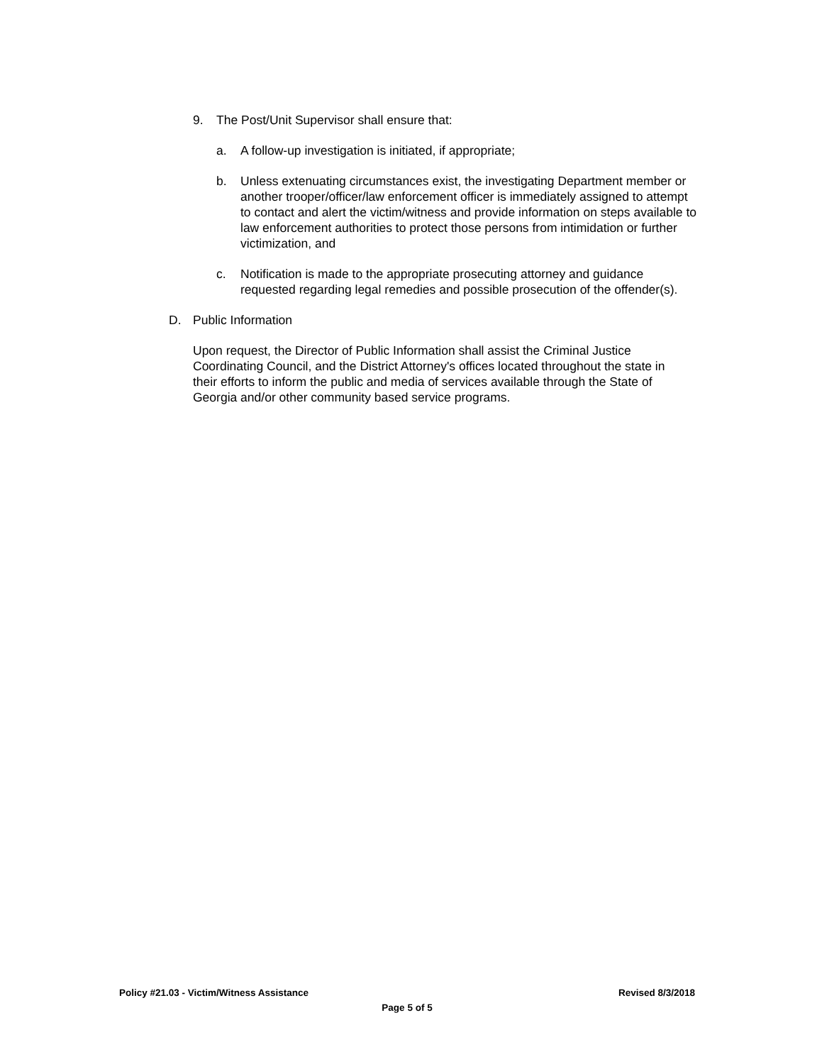9. The Post/Unit Supervisor shall ensure that:
a. A follow-up investigation is initiated, if appropriate;
b. Unless extenuating circumstances exist, the investigating Department member or another trooper/officer/law enforcement officer is immediately assigned to attempt to contact and alert the victim/witness and provide information on steps available to law enforcement authorities to protect those persons from intimidation or further victimization, and
c. Notification is made to the appropriate prosecuting attorney and guidance requested regarding legal remedies and possible prosecution of the offender(s).
D. Public Information
Upon request, the Director of Public Information shall assist the Criminal Justice Coordinating Council, and the District Attorney's offices located throughout the state in their efforts to inform the public and media of services available through the State of Georgia and/or other community based service programs.
Policy #21.03 - Victim/Witness Assistance Revised 8/3/2018
Page 5 of 5